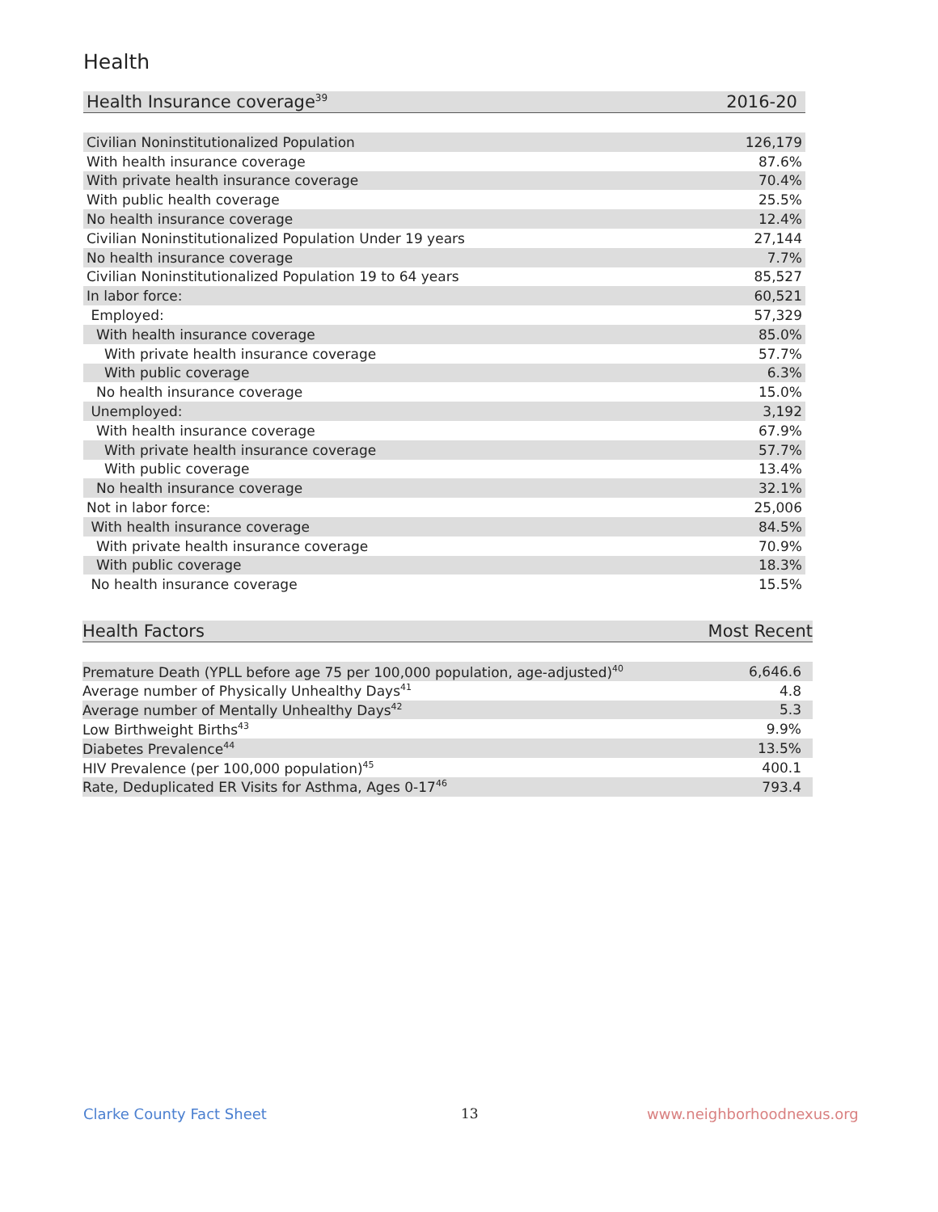Health
| Health Insurance coverage<sup>39</sup> | 2016-20 |
| --- | --- |
| Civilian Noninstitutionalized Population | 126,179 |
| With health insurance coverage | 87.6% |
| With private health insurance coverage | 70.4% |
| With public health coverage | 25.5% |
| No health insurance coverage | 12.4% |
| Civilian Noninstitutionalized Population Under 19 years | 27,144 |
| No health insurance coverage | 7.7% |
| Civilian Noninstitutionalized Population 19 to 64 years | 85,527 |
| In labor force: | 60,521 |
| Employed: | 57,329 |
| With health insurance coverage | 85.0% |
| With private health insurance coverage | 57.7% |
| With public coverage | 6.3% |
| No health insurance coverage | 15.0% |
| Unemployed: | 3,192 |
| With health insurance coverage | 67.9% |
| With private health insurance coverage | 57.7% |
| With public coverage | 13.4% |
| No health insurance coverage | 32.1% |
| Not in labor force: | 25,006 |
| With health insurance coverage | 84.5% |
| With private health insurance coverage | 70.9% |
| With public coverage | 18.3% |
| No health insurance coverage | 15.5% |
| Health Factors | Most Recent |
| --- | --- |
| Premature Death (YPLL before age 75 per 100,000 population, age-adjusted)<sup>40</sup> | 6,646.6 |
| Average number of Physically Unhealthy Days<sup>41</sup> | 4.8 |
| Average number of Mentally Unhealthy Days<sup>42</sup> | 5.3 |
| Low Birthweight Births<sup>43</sup> | 9.9% |
| Diabetes Prevalence<sup>44</sup> | 13.5% |
| HIV Prevalence (per 100,000 population)<sup>45</sup> | 400.1 |
| Rate, Deduplicated ER Visits for Asthma, Ages 0-17<sup>46</sup> | 793.4 |
Clarke County Fact Sheet 13 www.neighborhoodnexus.org